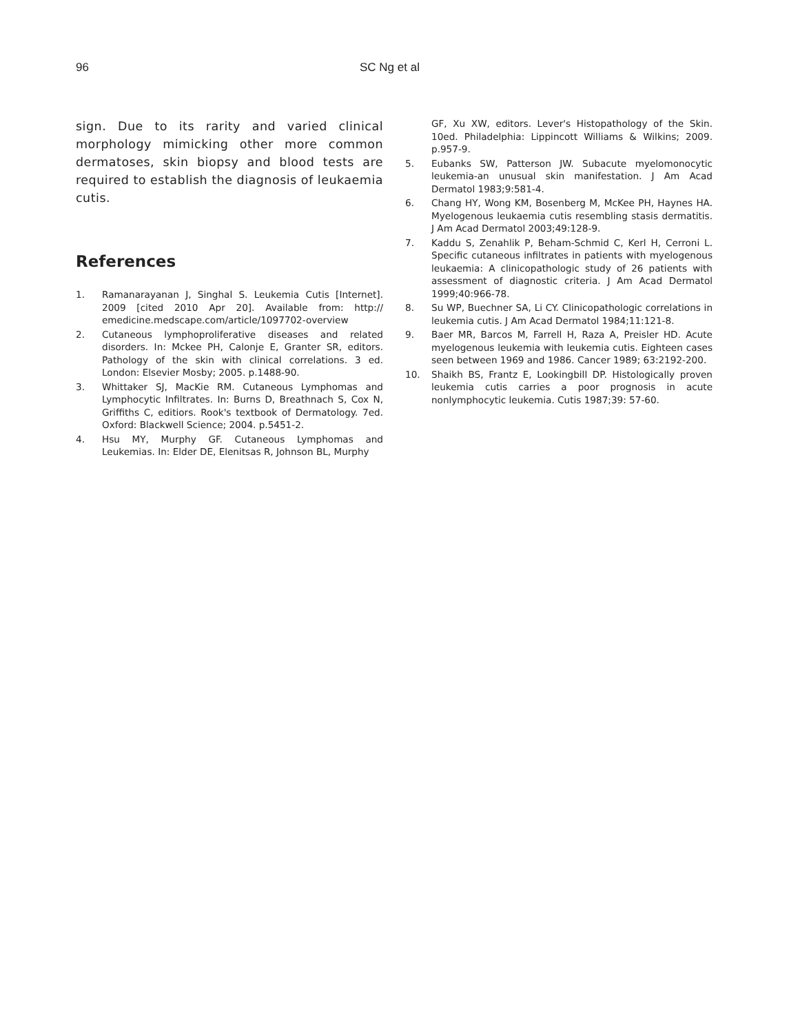96 SC Ng et al
sign. Due to its rarity and varied clinical morphology mimicking other more common dermatoses, skin biopsy and blood tests are required to establish the diagnosis of leukaemia cutis.
References
1. Ramanarayanan J, Singhal S. Leukemia Cutis [Internet]. 2009 [cited 2010 Apr 20]. Available from: http:// emedicine.medscape.com/article/1097702-overview
2. Cutaneous lymphoproliferative diseases and related disorders. In: Mckee PH, Calonje E, Granter SR, editors. Pathology of the skin with clinical correlations. 3 ed. London: Elsevier Mosby; 2005. p.1488-90.
3. Whittaker SJ, MacKie RM. Cutaneous Lymphomas and Lymphocytic Infiltrates. In: Burns D, Breathnach S, Cox N, Griffiths C, editiors. Rook's textbook of Dermatology. 7ed. Oxford: Blackwell Science; 2004. p.5451-2.
4. Hsu MY, Murphy GF. Cutaneous Lymphomas and Leukemias. In: Elder DE, Elenitsas R, Johnson BL, Murphy
GF, Xu XW, editors. Lever's Histopathology of the Skin. 10ed. Philadelphia: Lippincott Williams & Wilkins; 2009. p.957-9.
5. Eubanks SW, Patterson JW. Subacute myelomonocytic leukemia-an unusual skin manifestation. J Am Acad Dermatol 1983;9:581-4.
6. Chang HY, Wong KM, Bosenberg M, McKee PH, Haynes HA. Myelogenous leukaemia cutis resembling stasis dermatitis. J Am Acad Dermatol 2003;49:128-9.
7. Kaddu S, Zenahlik P, Beham-Schmid C, Kerl H, Cerroni L. Specific cutaneous infiltrates in patients with myelogenous leukaemia: A clinicopathologic study of 26 patients with assessment of diagnostic criteria. J Am Acad Dermatol 1999;40:966-78.
8. Su WP, Buechner SA, Li CY. Clinicopathologic correlations in leukemia cutis. J Am Acad Dermatol 1984;11:121-8.
9. Baer MR, Barcos M, Farrell H, Raza A, Preisler HD. Acute myelogenous leukemia with leukemia cutis. Eighteen cases seen between 1969 and 1986. Cancer 1989; 63:2192-200.
10. Shaikh BS, Frantz E, Lookingbill DP. Histologically proven leukemia cutis carries a poor prognosis in acute nonlymphocytic leukemia. Cutis 1987;39: 57-60.